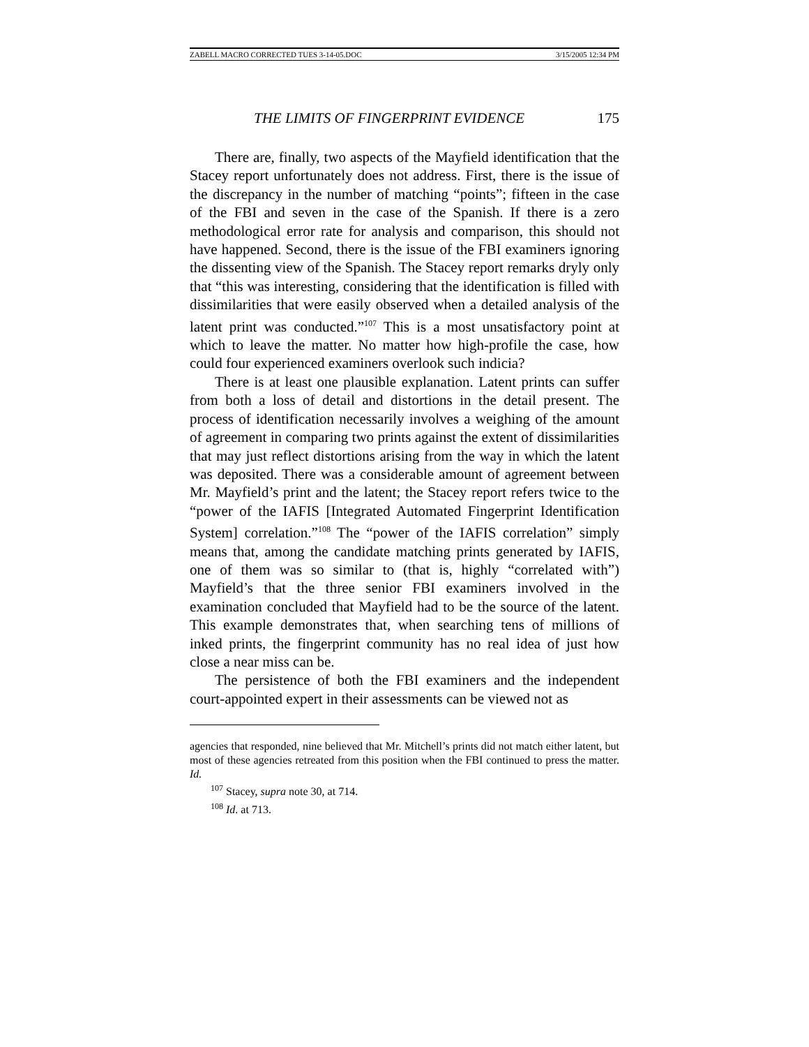ZABELL MACRO CORRECTED TUES 3-14-05.DOC 3/15/2005 12:34 PM
THE LIMITS OF FINGERPRINT EVIDENCE 175
There are, finally, two aspects of the Mayfield identification that the Stacey report unfortunately does not address. First, there is the issue of the discrepancy in the number of matching “points”; fifteen in the case of the FBI and seven in the case of the Spanish. If there is a zero methodological error rate for analysis and comparison, this should not have happened. Second, there is the issue of the FBI examiners ignoring the dissenting view of the Spanish. The Stacey report remarks dryly only that “this was interesting, considering that the identification is filled with dissimilarities that were easily observed when a detailed analysis of the latent print was conducted.”<sup>107</sup> This is a most unsatisfactory point at which to leave the matter. No matter how high-profile the case, how could four experienced examiners overlook such indicia?
There is at least one plausible explanation. Latent prints can suffer from both a loss of detail and distortions in the detail present. The process of identification necessarily involves a weighing of the amount of agreement in comparing two prints against the extent of dissimilarities that may just reflect distortions arising from the way in which the latent was deposited. There was a considerable amount of agreement between Mr. Mayfield’s print and the latent; the Stacey report refers twice to the “power of the IAFIS [Integrated Automated Fingerprint Identification System] correlation.”<sup>108</sup> The “power of the IAFIS correlation” simply means that, among the candidate matching prints generated by IAFIS, one of them was so similar to (that is, highly “correlated with”) Mayfield’s that the three senior FBI examiners involved in the examination concluded that Mayfield had to be the source of the latent. This example demonstrates that, when searching tens of millions of inked prints, the fingerprint community has no real idea of just how close a near miss can be.
The persistence of both the FBI examiners and the independent court-appointed expert in their assessments can be viewed not as
agencies that responded, nine believed that Mr. Mitchell’s prints did not match either latent, but most of these agencies retreated from this position when the FBI continued to press the matter. Id.
<sup>107</sup> Stacey, supra note 30, at 714.
<sup>108</sup> Id. at 713.